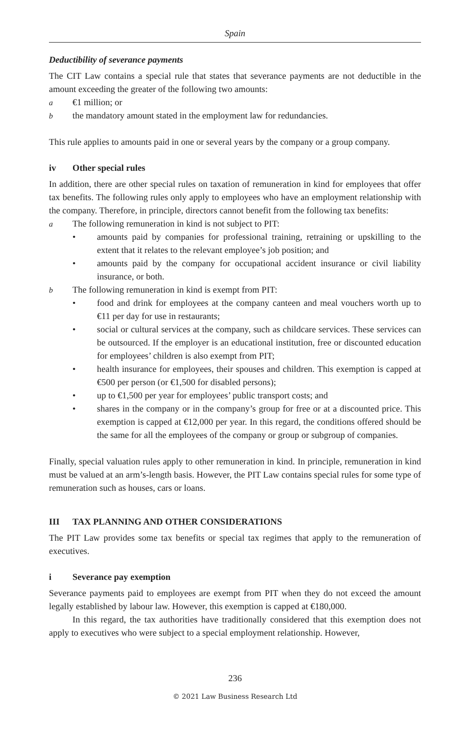Spain
Deductibility of severance payments
The CIT Law contains a special rule that states that severance payments are not deductible in the amount exceeding the greater of the following two amounts:
a €1 million; or
bthe mandatory amount stated in the employment law for redundancies.
This rule applies to amounts paid in one or several years by the company or a group company.
iv Other special rules
In addition, there are other special rules on taxation of remuneration in kind for employees that offer tax benefits. The following rules only apply to employees who have an employment relationship with the company. Therefore, in principle, directors cannot benefit from the following tax benefits:
a The following remuneration in kind is not subject to PIT:
• amounts paid by companies for professional training, retraining or upskilling to the extent that it relates to the relevant employee’s job position; and
• amounts paid by the company for occupational accident insurance or civil liability insurance, or both.
b The following remuneration in kind is exempt from PIT:
• food and drink for employees at the company canteen and meal vouchers worth up to €11 per day for use in restaurants;
• social or cultural services at the company, such as childcare services. These services can be outsourced. If the employer is an educational institution, free or discounted education for employees’ children is also exempt from PIT;
• health insurance for employees, their spouses and children. This exemption is capped at €500 per person (or €1,500 for disabled persons);
• up to €1,500 per year for employees’ public transport costs; and
• shares in the company or in the company’s group for free or at a discounted price. This exemption is capped at €12,000 per year. In this regard, the conditions offered should be the same for all the employees of the company or group or subgroup of companies.
Finally, special valuation rules apply to other remuneration in kind. In principle, remuneration in kind must be valued at an arm’s-length basis. However, the PIT Law contains special rules for some type of remuneration such as houses, cars or loans.
III TAX PLANNING AND OTHER CONSIDERATIONS
The PIT Law provides some tax benefits or special tax regimes that apply to the remuneration of executives.
i Severance pay exemption
Severance payments paid to employees are exempt from PIT when they do not exceed the amount legally established by labour law. However, this exemption is capped at €180,000.
In this regard, the tax authorities have traditionally considered that this exemption does not apply to executives who were subject to a special employment relationship. However,
236
© 2021 Law Business Research Ltd